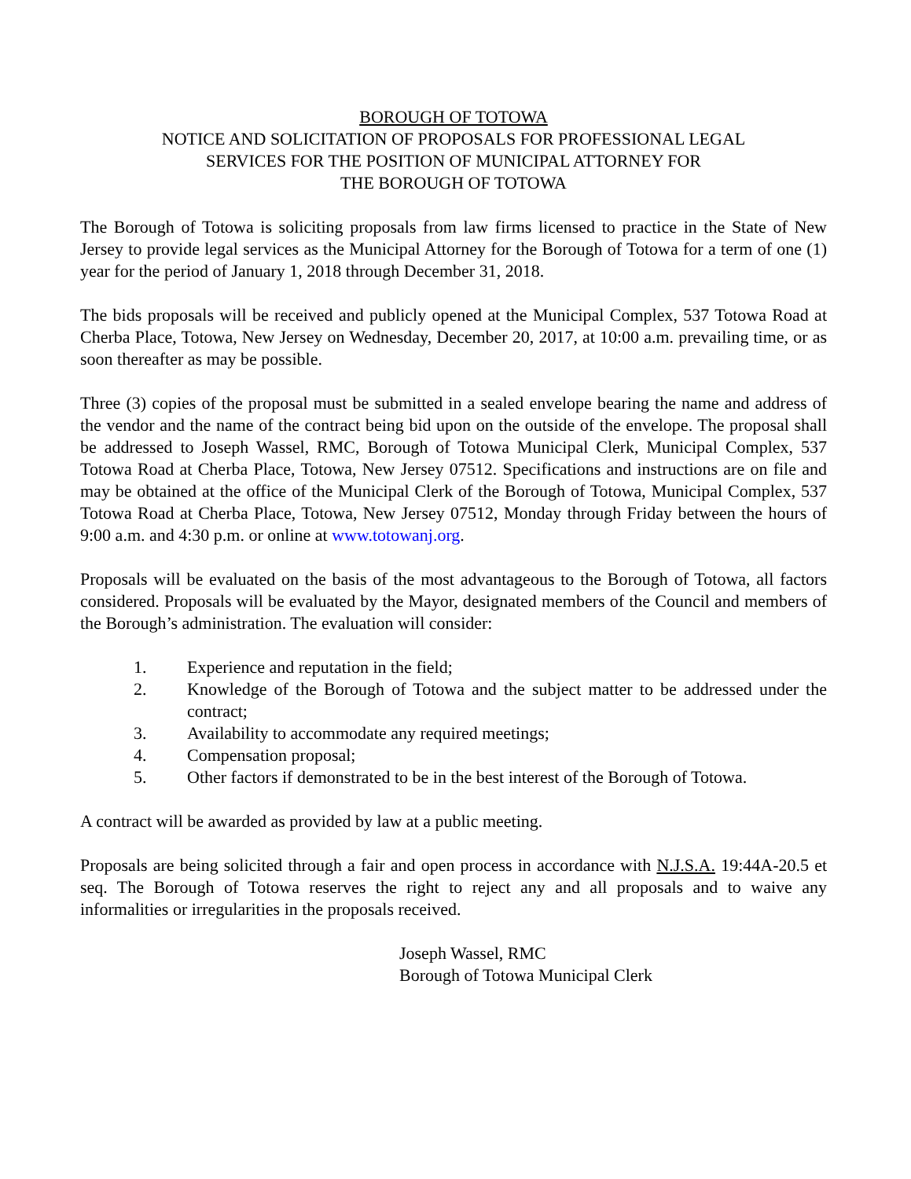BOROUGH OF TOTOWA
NOTICE AND SOLICITATION OF PROPOSALS FOR PROFESSIONAL LEGAL
SERVICES FOR THE POSITION OF MUNICIPAL ATTORNEY FOR
THE BOROUGH OF TOTOWA
The Borough of Totowa is soliciting proposals from law firms licensed to practice in the State of New Jersey to provide legal services as the Municipal Attorney for the Borough of Totowa for a term of one (1) year for the period of January 1, 2018 through December 31, 2018.
The bids proposals will be received and publicly opened at the Municipal Complex, 537 Totowa Road at Cherba Place, Totowa, New Jersey on Wednesday, December 20, 2017, at 10:00 a.m. prevailing time, or as soon thereafter as may be possible.
Three (3) copies of the proposal must be submitted in a sealed envelope bearing the name and address of the vendor and the name of the contract being bid upon on the outside of the envelope. The proposal shall be addressed to Joseph Wassel, RMC, Borough of Totowa Municipal Clerk, Municipal Complex, 537 Totowa Road at Cherba Place, Totowa, New Jersey 07512. Specifications and instructions are on file and may be obtained at the office of the Municipal Clerk of the Borough of Totowa, Municipal Complex, 537 Totowa Road at Cherba Place, Totowa, New Jersey 07512, Monday through Friday between the hours of 9:00 a.m. and 4:30 p.m. or online at www.totowanj.org.
Proposals will be evaluated on the basis of the most advantageous to the Borough of Totowa, all factors considered. Proposals will be evaluated by the Mayor, designated members of the Council and members of the Borough’s administration. The evaluation will consider:
1. Experience and reputation in the field;
2. Knowledge of the Borough of Totowa and the subject matter to be addressed under the contract;
3. Availability to accommodate any required meetings;
4. Compensation proposal;
5. Other factors if demonstrated to be in the best interest of the Borough of Totowa.
A contract will be awarded as provided by law at a public meeting.
Proposals are being solicited through a fair and open process in accordance with N.J.S.A. 19:44A-20.5 et seq. The Borough of Totowa reserves the right to reject any and all proposals and to waive any informalities or irregularities in the proposals received.
Joseph Wassel, RMC
Borough of Totowa Municipal Clerk